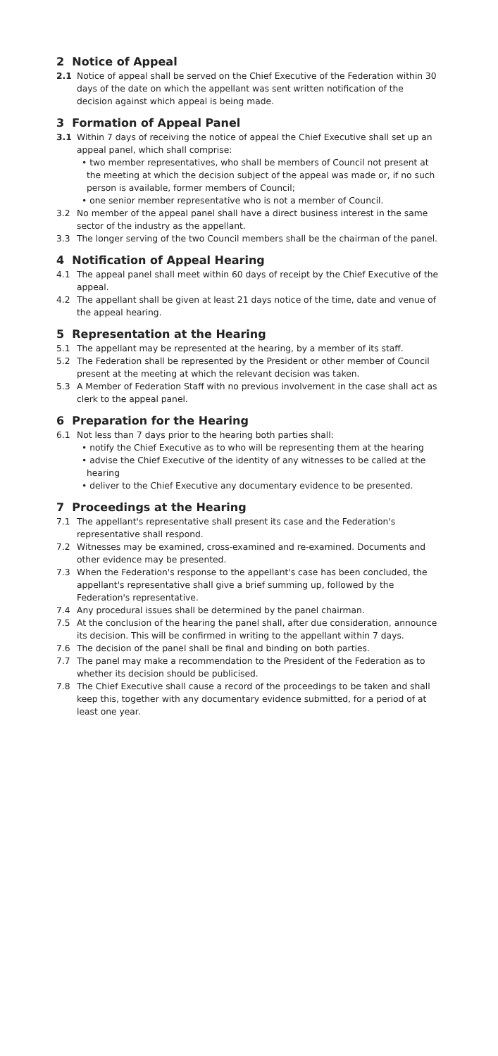2 Notice of Appeal
2.1 Notice of appeal shall be served on the Chief Executive of the Federation within 30 days of the date on which the appellant was sent written notification of the decision against which appeal is being made.
3 Formation of Appeal Panel
3.1 Within 7 days of receiving the notice of appeal the Chief Executive shall set up an appeal panel, which shall comprise:
• two member representatives, who shall be members of Council not present at the meeting at which the decision subject of the appeal was made or, if no such person is available, former members of Council;
• one senior member representative who is not a member of Council.
3.2 No member of the appeal panel shall have a direct business interest in the same sector of the industry as the appellant.
3.3 The longer serving of the two Council members shall be the chairman of the panel.
4 Notification of Appeal Hearing
4.1 The appeal panel shall meet within 60 days of receipt by the Chief Executive of the appeal.
4.2 The appellant shall be given at least 21 days notice of the time, date and venue of the appeal hearing.
5 Representation at the Hearing
5.1 The appellant may be represented at the hearing, by a member of its staff.
5.2 The Federation shall be represented by the President or other member of Council present at the meeting at which the relevant decision was taken.
5.3 A Member of Federation Staff with no previous involvement in the case shall act as clerk to the appeal panel.
6 Preparation for the Hearing
6.1 Not less than 7 days prior to the hearing both parties shall:
• notify the Chief Executive as to who will be representing them at the hearing
• advise the Chief Executive of the identity of any witnesses to be called at the hearing
• deliver to the Chief Executive any documentary evidence to be presented.
7 Proceedings at the Hearing
7.1 The appellant's representative shall present its case and the Federation's representative shall respond.
7.2 Witnesses may be examined, cross-examined and re-examined. Documents and other evidence may be presented.
7.3 When the Federation's response to the appellant's case has been concluded, the appellant's representative shall give a brief summing up, followed by the Federation's representative.
7.4 Any procedural issues shall be determined by the panel chairman.
7.5 At the conclusion of the hearing the panel shall, after due consideration, announce its decision. This will be confirmed in writing to the appellant within 7 days.
7.6 The decision of the panel shall be final and binding on both parties.
7.7 The panel may make a recommendation to the President of the Federation as to whether its decision should be publicised.
7.8 The Chief Executive shall cause a record of the proceedings to be taken and shall keep this, together with any documentary evidence submitted, for a period of at least one year.